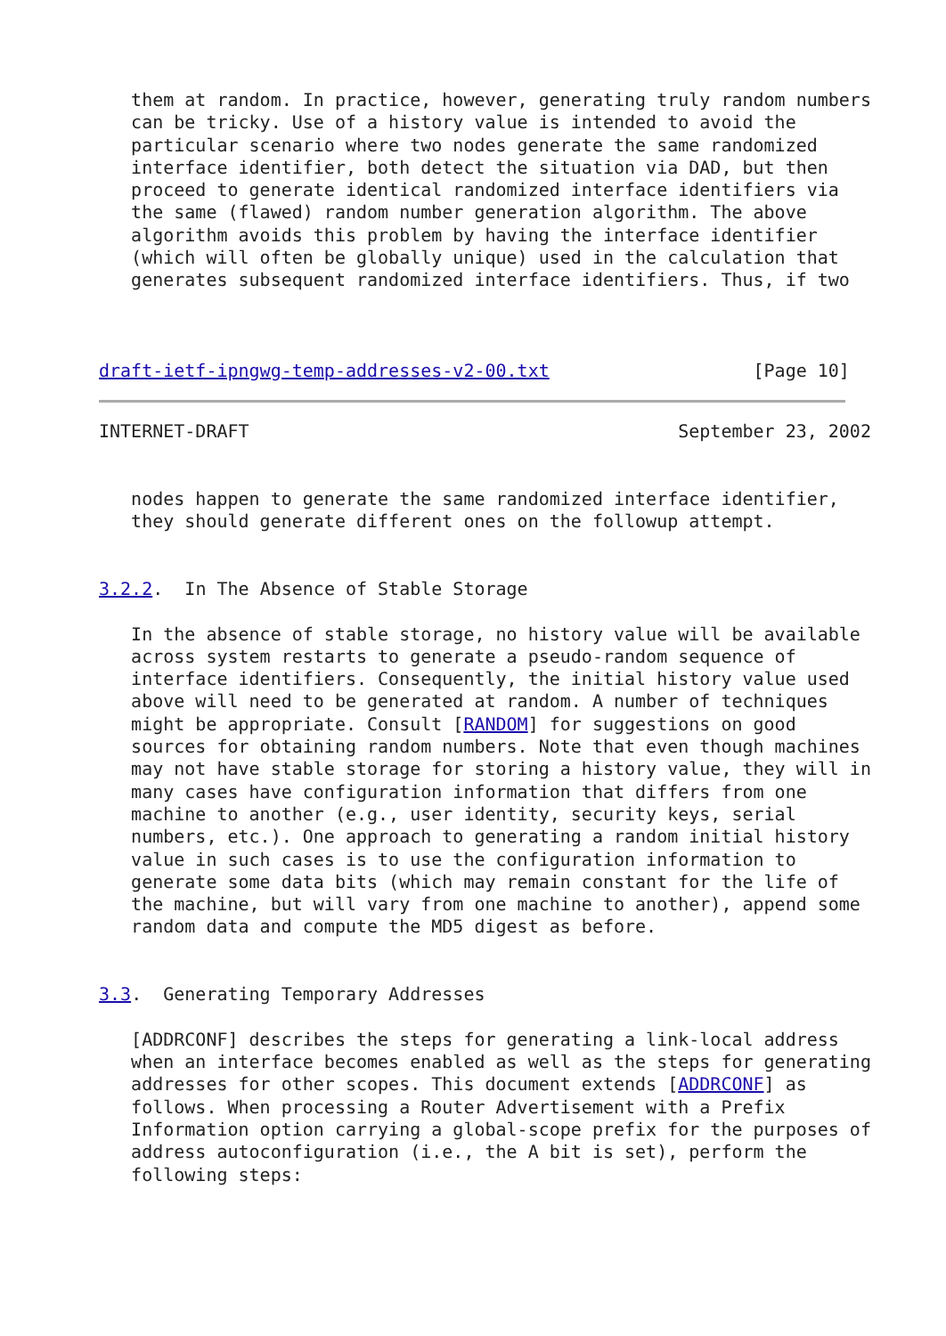them at random. In practice, however, generating truly random numbers
   can be tricky. Use of a history value is intended to avoid the
   particular scenario where two nodes generate the same randomized
   interface identifier, both detect the situation via DAD, but then
   proceed to generate identical randomized interface identifiers via
   the same (flawed) random number generation algorithm. The above
   algorithm avoids this problem by having the interface identifier
   (which will often be globally unique) used in the calculation that
   generates subsequent randomized interface identifiers. Thus, if two



draft-ietf-ipngwg-temp-addresses-v2-00.txt                   [Page 10]
INTERNET-DRAFT                                        September 23, 2002


   nodes happen to generate the same randomized interface identifier,
   they should generate different ones on the followup attempt.


3.2.2.  In The Absence of Stable Storage

   In the absence of stable storage, no history value will be available
   across system restarts to generate a pseudo-random sequence of
   interface identifiers. Consequently, the initial history value used
   above will need to be generated at random. A number of techniques
   might be appropriate. Consult [RANDOM] for suggestions on good
   sources for obtaining random numbers. Note that even though machines
   may not have stable storage for storing a history value, they will in
   many cases have configuration information that differs from one
   machine to another (e.g., user identity, security keys, serial
   numbers, etc.). One approach to generating a random initial history
   value in such cases is to use the configuration information to
   generate some data bits (which may remain constant for the life of
   the machine, but will vary from one machine to another), append some
   random data and compute the MD5 digest as before.


3.3.  Generating Temporary Addresses

   [ADDRCONF] describes the steps for generating a link-local address
   when an interface becomes enabled as well as the steps for generating
   addresses for other scopes. This document extends [ADDRCONF] as
   follows. When processing a Router Advertisement with a Prefix
   Information option carrying a global-scope prefix for the purposes of
   address autoconfiguration (i.e., the A bit is set), perform the
   following steps: